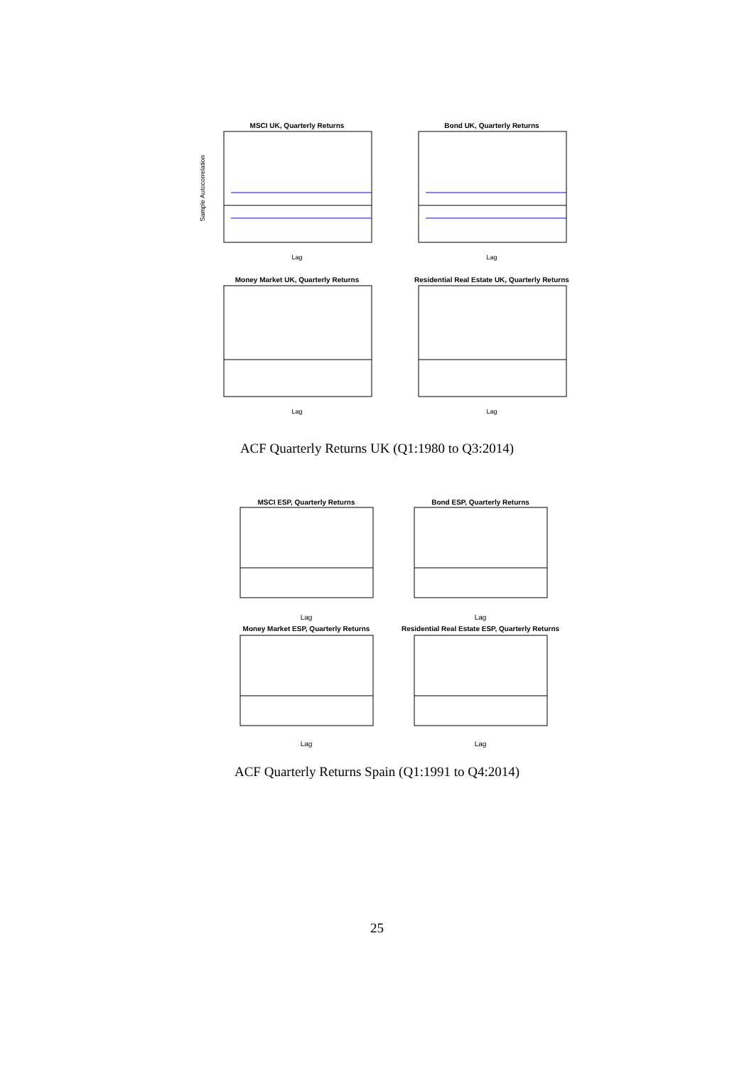MSCI UK, Quarterly Returns
Lag
Sample Autocorrelation
Bond UK, Quarterly Returns
Lag
Money Market UK, Quarterly Returns
Lag
Residential Real Estate UK, Quarterly Returns
Lag
ACF Quarterly Returns UK (Q1:1980 to Q3:2014)
MSCI ESP, Quarterly Returns
Lag
Bond ESP, Quarterly Returns
Lag
Money Market ESP, Quarterly Returns
Lag
Residential Real Estate ESP, Quarterly Returns
Lag
ACF Quarterly Returns Spain (Q1:1991 to Q4:2014)
25